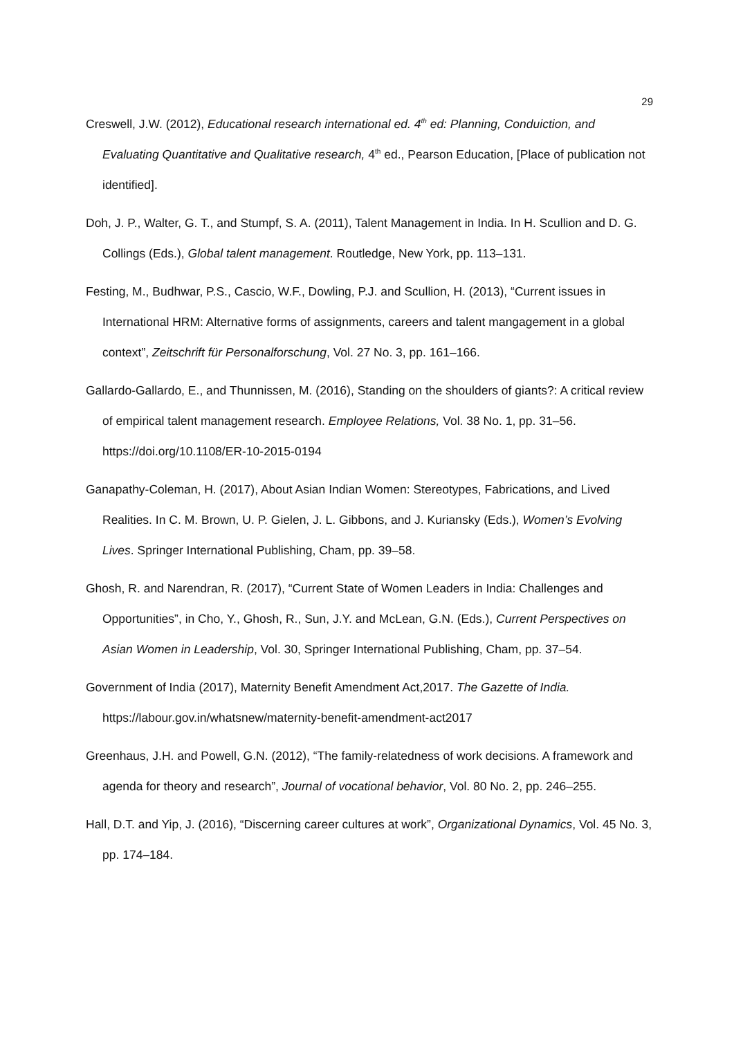29
Creswell, J.W. (2012), Educational research international ed. 4<sup>th</sup> ed: Planning, Conduiction, and Evaluating Quantitative and Qualitative research, 4<sup>th</sup> ed., Pearson Education, [Place of publication not identified].
Doh, J. P., Walter, G. T., and Stumpf, S. A. (2011), Talent Management in India. In H. Scullion and D. G. Collings (Eds.), Global talent management. Routledge, New York, pp. 113–131.
Festing, M., Budhwar, P.S., Cascio, W.F., Dowling, P.J. and Scullion, H. (2013), “Current issues in International HRM: Alternative forms of assignments, careers and talent mangagement in a global context”, Zeitschrift für Personalforschung, Vol. 27 No. 3, pp. 161–166.
Gallardo-Gallardo, E., and Thunnissen, M. (2016), Standing on the shoulders of giants?: A critical review of empirical talent management research. Employee Relations, Vol. 38 No. 1, pp. 31–56. https://doi.org/10.1108/ER-10-2015-0194
Ganapathy-Coleman, H. (2017), About Asian Indian Women: Stereotypes, Fabrications, and Lived Realities. In C. M. Brown, U. P. Gielen, J. L. Gibbons, and J. Kuriansky (Eds.), Women’s Evolving Lives. Springer International Publishing, Cham, pp. 39–58.
Ghosh, R. and Narendran, R. (2017), “Current State of Women Leaders in India: Challenges and Opportunities”, in Cho, Y., Ghosh, R., Sun, J.Y. and McLean, G.N. (Eds.), Current Perspectives on Asian Women in Leadership, Vol. 30, Springer International Publishing, Cham, pp. 37–54.
Government of India (2017), Maternity Benefit Amendment Act,2017. The Gazette of India. https://labour.gov.in/whatsnew/maternity-benefit-amendment-act2017
Greenhaus, J.H. and Powell, G.N. (2012), “The family-relatedness of work decisions. A framework and agenda for theory and research”, Journal of vocational behavior, Vol. 80 No. 2, pp. 246–255.
Hall, D.T. and Yip, J. (2016), “Discerning career cultures at work”, Organizational Dynamics, Vol. 45 No. 3, pp. 174–184.